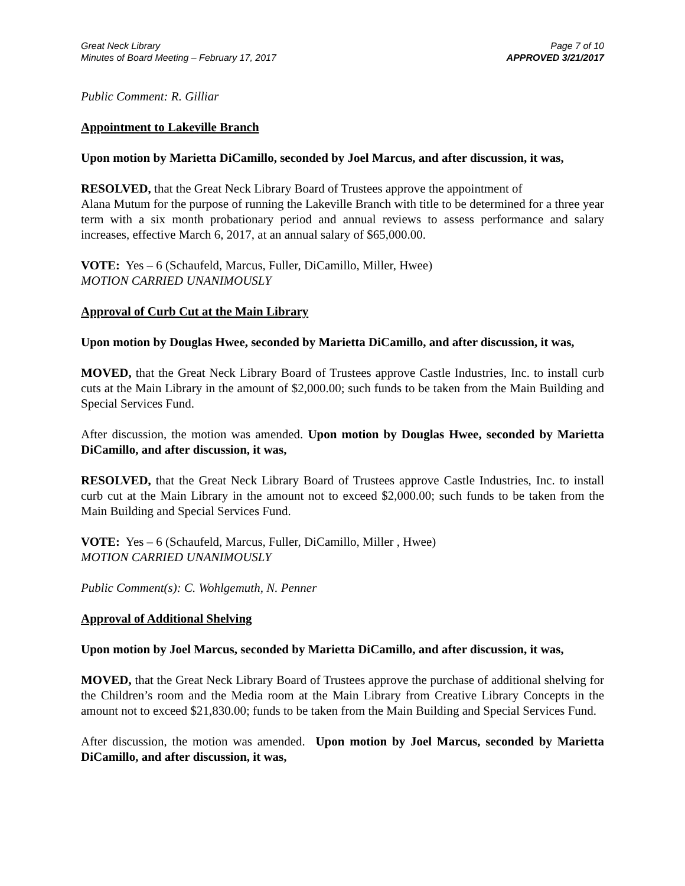Great Neck Library
Minutes of Board Meeting – February 17, 2017
Page 7 of 10
APPROVED 3/21/2017
Public Comment: R. Gilliar
Appointment to Lakeville Branch
Upon motion by Marietta DiCamillo, seconded by Joel Marcus, and after discussion, it was,
RESOLVED, that the Great Neck Library Board of Trustees approve the appointment of
Alana Mutum for the purpose of running the Lakeville Branch with title to be determined for a three year term with a six month probationary period and annual reviews to assess performance and salary increases, effective March 6, 2017, at an annual salary of $65,000.00.
VOTE: Yes – 6 (Schaufeld, Marcus, Fuller, DiCamillo, Miller, Hwee)
MOTION CARRIED UNANIMOUSLY
Approval of Curb Cut at the Main Library
Upon motion by Douglas Hwee, seconded by Marietta DiCamillo, and after discussion, it was,
MOVED, that the Great Neck Library Board of Trustees approve Castle Industries, Inc. to install curb cuts at the Main Library in the amount of $2,000.00; such funds to be taken from the Main Building and Special Services Fund.
After discussion, the motion was amended. Upon motion by Douglas Hwee, seconded by Marietta DiCamillo, and after discussion, it was,
RESOLVED, that the Great Neck Library Board of Trustees approve Castle Industries, Inc. to install curb cut at the Main Library in the amount not to exceed $2,000.00; such funds to be taken from the Main Building and Special Services Fund.
VOTE: Yes – 6 (Schaufeld, Marcus, Fuller, DiCamillo, Miller , Hwee)
MOTION CARRIED UNANIMOUSLY
Public Comment(s): C. Wohlgemuth, N. Penner
Approval of Additional Shelving
Upon motion by Joel Marcus, seconded by Marietta DiCamillo, and after discussion, it was,
MOVED, that the Great Neck Library Board of Trustees approve the purchase of additional shelving for the Children’s room and the Media room at the Main Library from Creative Library Concepts in the amount not to exceed $21,830.00; funds to be taken from the Main Building and Special Services Fund.
After discussion, the motion was amended. Upon motion by Joel Marcus, seconded by Marietta DiCamillo, and after discussion, it was,